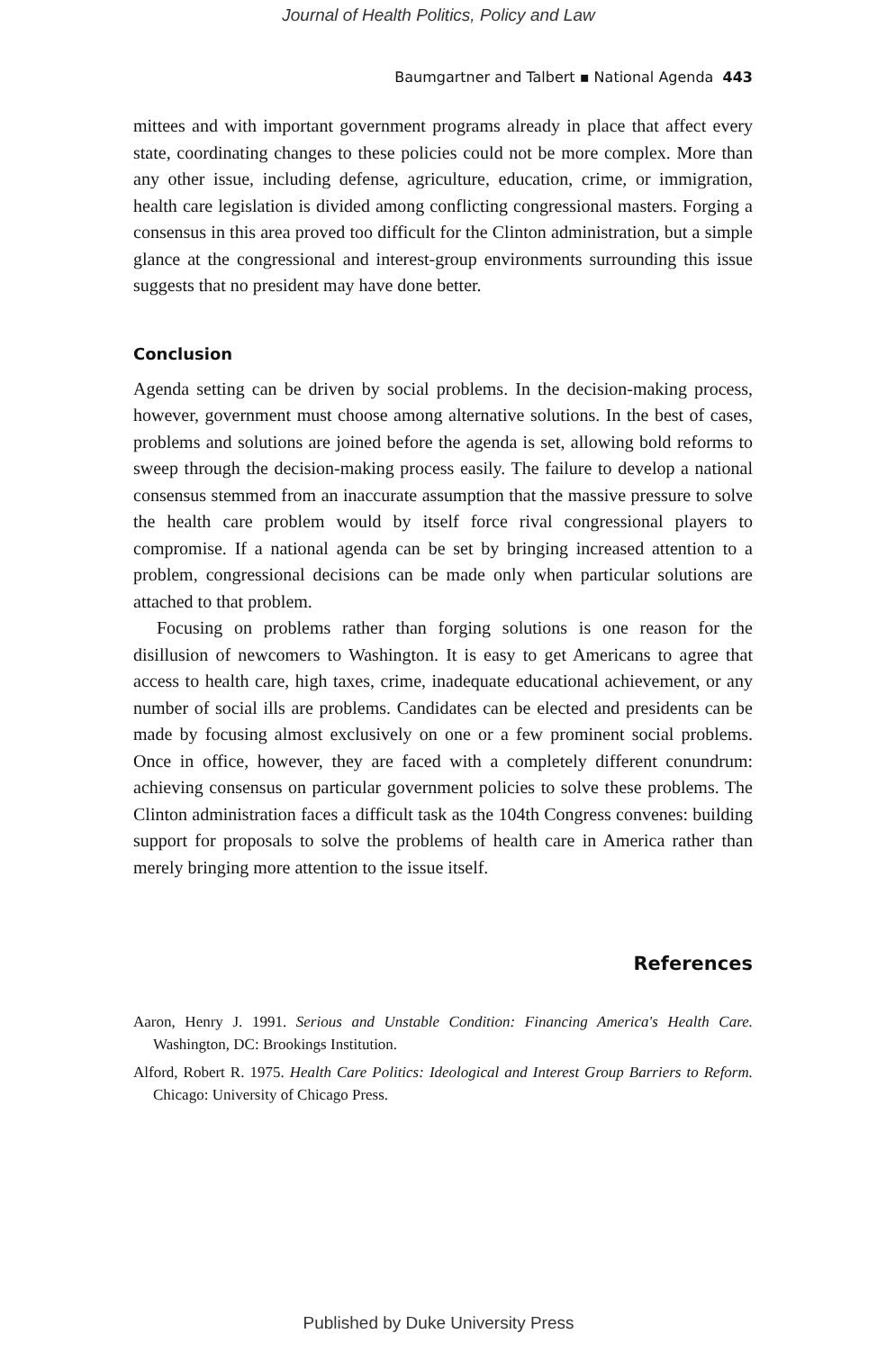Journal of Health Politics, Policy and Law
Baumgartner and Talbert ▪ National Agenda 443
mittees and with important government programs already in place that affect every state, coordinating changes to these policies could not be more complex. More than any other issue, including defense, agriculture, education, crime, or immigration, health care legislation is divided among conflicting congressional masters. Forging a consensus in this area proved too difficult for the Clinton administration, but a simple glance at the congressional and interest-group environments surrounding this issue suggests that no president may have done better.
Conclusion
Agenda setting can be driven by social problems. In the decision-making process, however, government must choose among alternative solutions. In the best of cases, problems and solutions are joined before the agenda is set, allowing bold reforms to sweep through the decision-making process easily. The failure to develop a national consensus stemmed from an inaccurate assumption that the massive pressure to solve the health care problem would by itself force rival congressional players to compromise. If a national agenda can be set by bringing increased attention to a problem, congressional decisions can be made only when particular solutions are attached to that problem.
Focusing on problems rather than forging solutions is one reason for the disillusion of newcomers to Washington. It is easy to get Americans to agree that access to health care, high taxes, crime, inadequate educational achievement, or any number of social ills are problems. Candidates can be elected and presidents can be made by focusing almost exclusively on one or a few prominent social problems. Once in office, however, they are faced with a completely different conundrum: achieving consensus on particular government policies to solve these problems. The Clinton administration faces a difficult task as the 104th Congress convenes: building support for proposals to solve the problems of health care in America rather than merely bringing more attention to the issue itself.
References
Aaron, Henry J. 1991. Serious and Unstable Condition: Financing America's Health Care. Washington, DC: Brookings Institution.
Alford, Robert R. 1975. Health Care Politics: Ideological and Interest Group Barriers to Reform. Chicago: University of Chicago Press.
Published by Duke University Press